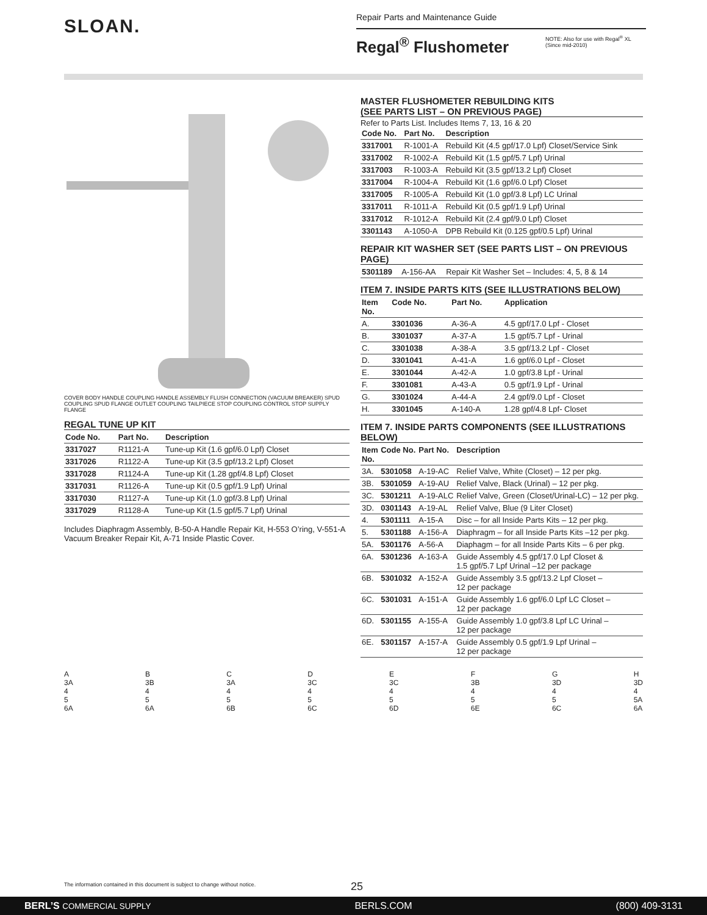SLOAN.
Repair Parts and Maintenance Guide
Regal<sup>®</sup> Flushometer
NOTE: Also for use with Regal<sup>®</sup> XL
(Since mid-2010)
COVER BODY HANDLE COUPLING HANDLE ASSEMBLY FLUSH CONNECTION (VACUUM BREAKER) SPUD COUPLING SPUD FLANGE OUTLET COUPLING TAILPIECE STOP COUPLING CONTROL STOP SUPPLY FLANGE
REGAL TUNE UP KIT
| Code No. | Part No. | Description |
| --- | --- | --- |
| 3317027 | R1121-A | Tune-up Kit (1.6 gpf/6.0 Lpf) Closet |
| 3317026 | R1122-A | Tune-up Kit (3.5 gpf/13.2 Lpf) Closet |
| 3317028 | R1124-A | Tune-up Kit (1.28 gpf/4.8 Lpf) Closet |
| 3317031 | R1126-A | Tune-up Kit (0.5 gpf/1.9 Lpf) Urinal |
| 3317030 | R1127-A | Tune-up Kit (1.0 gpf/3.8 Lpf) Urinal |
| 3317029 | R1128-A | Tune-up Kit (1.5 gpf/5.7 Lpf) Urinal |
Includes Diaphragm Assembly, B-50-A Handle Repair Kit, H-553 O’ring, V-551-A Vacuum Breaker Repair Kit, A-71 Inside Plastic Cover.
MASTER FLUSHOMETER REBUILDING KITS
(SEE PARTS LIST – ON PREVIOUS PAGE)
Refer to Parts List. Includes Items 7, 13, 16 & 20
| Code No. | Part No. | Description |
| --- | --- | --- |
| 3317001 | R-1001-A | Rebuild Kit (4.5 gpf/17.0 Lpf) Closet/Service Sink |
| 3317002 | R-1002-A | Rebuild Kit (1.5 gpf/5.7 Lpf) Urinal |
| 3317003 | R-1003-A | Rebuild Kit (3.5 gpf/13.2 Lpf) Closet |
| 3317004 | R-1004-A | Rebuild Kit (1.6 gpf/6.0 Lpf) Closet |
| 3317005 | R-1005-A | Rebuild Kit (1.0 gpf/3.8 Lpf) LC Urinal |
| 3317011 | R-1011-A | Rebuild Kit (0.5 gpf/1.9 Lpf) Urinal |
| 3317012 | R-1012-A | Rebuild Kit (2.4 gpf/9.0 Lpf) Closet |
| 3301143 | A-1050-A | DPB Rebuild Kit (0.125 gpf/0.5 Lpf) Urinal |
REPAIR KIT WASHER SET (SEE PARTS LIST – ON PREVIOUS PAGE)
| 5301189 | A-156-AA | Repair Kit Washer Set – Includes: 4, 5, 8 & 14 |
ITEM 7. INSIDE PARTS KITS (SEE ILLUSTRATIONS BELOW)
| Item No. | Code No. | Part No. | Application |
| --- | --- | --- | --- |
| A. | 3301036 | A-36-A | 4.5 gpf/17.0 Lpf - Closet |
| B. | 3301037 | A-37-A | 1.5 gpf/5.7 Lpf - Urinal |
| C. | 3301038 | A-38-A | 3.5 gpf/13.2 Lpf - Closet |
| D. | 3301041 | A-41-A | 1.6 gpf/6.0 Lpf - Closet |
| E. | 3301044 | A-42-A | 1.0 gpf/3.8 Lpf - Urinal |
| F. | 3301081 | A-43-A | 0.5 gpf/1.9 Lpf - Urinal |
| G. | 3301024 | A-44-A | 2.4 gpf/9.0 Lpf - Closet |
| H. | 3301045 | A-140-A | 1.28 gpf/4.8 Lpf- Closet |
ITEM 7. INSIDE PARTS COMPONENTS (SEE ILLUSTRATIONS BELOW)
| Item No. | Code No. | Part No. | Description |
| --- | --- | --- | --- |
| 3A. | 5301058 | A-19-AC | Relief Valve, White (Closet) – 12 per pkg. |
| 3B. | 5301059 | A-19-AU | Relief Valve, Black (Urinal) – 12 per pkg. |
| 3C. | 5301211 | A-19-ALC | Relief Valve, Green (Closet/Urinal-LC) – 12 per pkg. |
| 3D. | 0301143 | A-19-AL | Relief Valve, Blue (9 Liter Closet) |
| 4. | 5301111 | A-15-A | Disc – for all Inside Parts Kits – 12 per pkg. |
| 5. | 5301188 | A-156-A | Diaphragm – for all Inside Parts Kits –12 per pkg. |
| 5A. | 5301176 | A-56-A | Diaphagm – for all Inside Parts Kits – 6 per pkg. |
| 6A. | 5301236 | A-163-A | Guide Assembly 4.5 gpf/17.0 Lpf Closet & 1.5 gpf/5.7 Lpf Urinal –12 per package |
| 6B. | 5301032 | A-152-A | Guide Assembly 3.5 gpf/13.2 Lpf Closet – 12 per package |
| 6C. | 5301031 | A-151-A | Guide Assembly 1.6 gpf/6.0 Lpf LC Closet – 12 per package |
| 6D. | 5301155 | A-155-A | Guide Assembly 1.0 gpf/3.8 Lpf LC Urinal – 12 per package |
| 6E. | 5301157 | A-157-A | Guide Assembly 0.5 gpf/1.9 Lpf Urinal – 12 per package |
A
3A
4
5
6A
B
3B
4
5
6A
C
3A
4
5
6B
D
3C
4
5
6C
E
3C
4
5
6D
F
3B
4
5
6E
G
3D
4
5
6C
H
3D
4
5A
6A
The information contained in this document is subject to change without notice.
25
BERL’S COMMERCIAL SUPPLY BERLS.COM (800) 409-3131